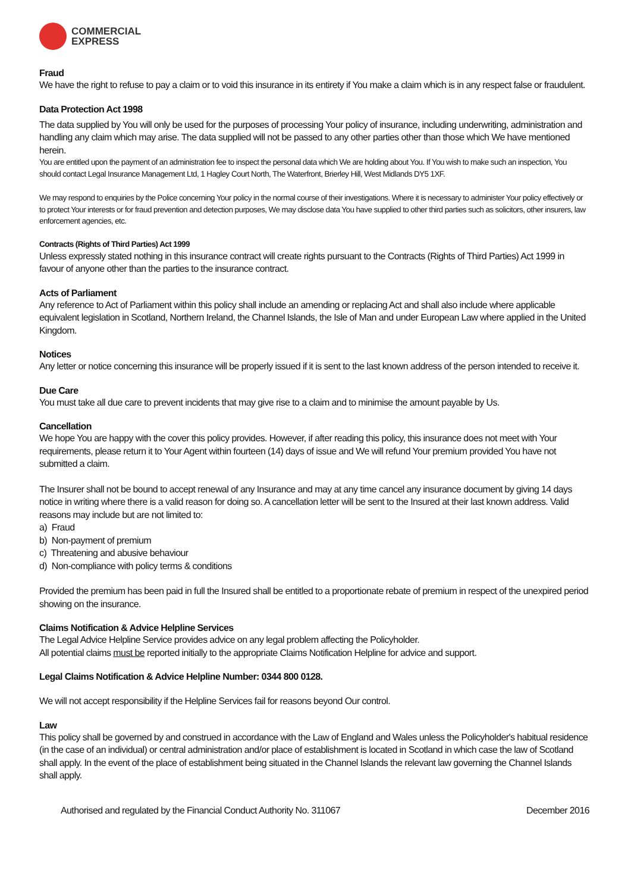COMMERCIAL
EXPRESS
Fraud
We have the right to refuse to pay a claim or to void this insurance in its entirety if You make a claim which is in any respect false or fraudulent.
Data Protection Act 1998
The data supplied by You will only be used for the purposes of processing Your policy of insurance, including underwriting, administration and handling any claim which may arise. The data supplied will not be passed to any other parties other than those which We have mentioned herein.
You are entitled upon the payment of an administration fee to inspect the personal data which We are holding about You. If You wish to make such an inspection, You should contact Legal Insurance Management Ltd, 1 Hagley Court North, The Waterfront, Brierley Hill, West Midlands DY5 1XF.
We may respond to enquiries by the Police concerning Your policy in the normal course of their investigations. Where it is necessary to administer Your policy effectively or to protect Your interests or for fraud prevention and detection purposes, We may disclose data You have supplied to other third parties such as solicitors, other insurers, law enforcement agencies, etc.
Contracts (Rights of Third Parties) Act 1999
Unless expressly stated nothing in this insurance contract will create rights pursuant to the Contracts (Rights of Third Parties) Act 1999 in favour of anyone other than the parties to the insurance contract.
Acts of Parliament
Any reference to Act of Parliament within this policy shall include an amending or replacing Act and shall also include where applicable equivalent legislation in Scotland, Northern Ireland, the Channel Islands, the Isle of Man and under European Law where applied in the United Kingdom.
Notices
Any letter or notice concerning this insurance will be properly issued if it is sent to the last known address of the person intended to receive it.
Due Care
You must take all due care to prevent incidents that may give rise to a claim and to minimise the amount payable by Us.
Cancellation
We hope You are happy with the cover this policy provides. However, if after reading this policy, this insurance does not meet with Your requirements, please return it to Your Agent within fourteen (14) days of issue and We will refund Your premium provided You have not submitted a claim.
The Insurer shall not be bound to accept renewal of any Insurance and may at any time cancel any insurance document by giving 14 days notice in writing where there is a valid reason for doing so. A cancellation letter will be sent to the Insured at their last known address. Valid reasons may include but are not limited to:
a) Fraud
b) Non-payment of premium
c) Threatening and abusive behaviour
d) Non-compliance with policy terms & conditions
Provided the premium has been paid in full the Insured shall be entitled to a proportionate rebate of premium in respect of the unexpired period showing on the insurance.
Claims Notification & Advice Helpline Services
The Legal Advice Helpline Service provides advice on any legal problem affecting the Policyholder.
All potential claims must be reported initially to the appropriate Claims Notification Helpline for advice and support.
Legal Claims Notification & Advice Helpline Number: 0344 800 0128.
We will not accept responsibility if the Helpline Services fail for reasons beyond Our control.
Law
This policy shall be governed by and construed in accordance with the Law of England and Wales unless the Policyholder's habitual residence (in the case of an individual) or central administration and/or place of establishment is located in Scotland in which case the law of Scotland shall apply. In the event of the place of establishment being situated in the Channel Islands the relevant law governing the Channel Islands shall apply.
Authorised and regulated by the Financial Conduct Authority No. 311067 December 2016